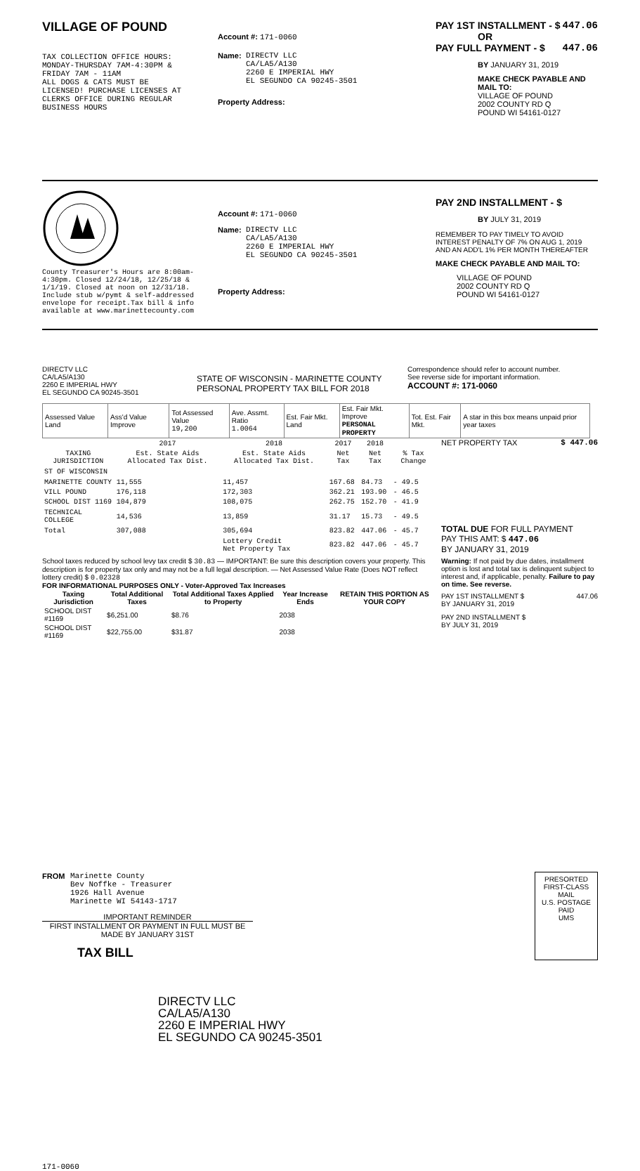VILLAGE OF POUND
TAX COLLECTION OFFICE HOURS:
MONDAY-THURSDAY 7AM-4:30PM &
FRIDAY 7AM - 11AM
ALL DOGS & CATS MUST BE
LICENSED! PURCHASE LICENSES AT
CLERKS OFFICE DURING REGULAR
BUSINESS HOURS
Account #: 171-0060
Name: DIRECTV LLC
CA/LA5/A130
2260 E IMPERIAL HWY
EL SEGUNDO CA 90245-3501
Property Address:
PAY 1ST INSTALLMENT - $ 447.06
OR
PAY FULL PAYMENT - $ 447.06
BY JANUARY 31, 2019
MAKE CHECK PAYABLE AND MAIL TO:
VILLAGE OF POUND
2002 COUNTY RD Q
POUND WI 54161-0127
County Treasurer's Hours are 8:00am-4:30pm. Closed 12/24/18, 12/25/18 & 1/1/19. Closed at noon on 12/31/18. Include stub w/pymt & self-addressed envelope for receipt.Tax bill & info available at www.marinettecounty.com
Account #: 171-0060
Name: DIRECTV LLC
CA/LA5/A130
2260 E IMPERIAL HWY
EL SEGUNDO CA 90245-3501
Property Address:
PAY 2ND INSTALLMENT - $
BY JULY 31, 2019
REMEMBER TO PAY TIMELY TO AVOID INTEREST PENALTY OF 7% ON AUG 1, 2019 AND AN ADD'L 1% PER MONTH THEREAFTER
MAKE CHECK PAYABLE AND MAIL TO:
VILLAGE OF POUND
2002 COUNTY RD Q
POUND WI 54161-0127
DIRECTV LLC
CA/LA5/A130
2260 E IMPERIAL HWY
EL SEGUNDO CA 90245-3501
STATE OF WISCONSIN - MARINETTE COUNTY
PERSONAL PROPERTY TAX BILL FOR 2018
Correspondence should refer to account number.
See reverse side for important information.
ACCOUNT #: 171-0060
| Assessed Value Land | Ass'd Value Improve | Tot Assessed Value 19,200 | Ave. Assmt. Ratio 1.0064 | Est. Fair Mkt. Land | Est. Fair Mkt. Improve PERSONAL PROPERTY | Tot. Est. Fair Mkt. | A star in this box means unpaid prior year taxes |
| | 2017 | 2018 | 2017 | 2018 | |
| --- | --- | --- | --- | --- | --- |
| TAXING JURISDICTION | Est. State Aids Allocated Tax Dist. | Est. State Aids Allocated Tax Dist. | Net Tax | Net Tax | % Tax Change |
| ST OF WISCONSIN | | | | | |
| MARINETTE COUNTY | 11,555 | 11,457 | 167.68 | 84.73 | - 49.5 |
| VILL POUND | 176,118 | 172,303 | 362.21 | 193.90 | - 46.5 |
| SCHOOL DIST 1169 | 104,879 | 108,075 | 262.75 | 152.70 | - 41.9 |
| TECHNICAL COLLEGE | 14,536 | 13,859 | 31.17 | 15.73 | - 49.5 |
| Total | 307,088 | 305,694 | 823.82 | 447.06 | - 45.7 |
| | | Lottery Credit Net Property Tax | 823.82 | 447.06 | - 45.7 |
NET PROPERTY TAX $ 447.06
TOTAL DUE FOR FULL PAYMENT
PAY THIS AMT: $ 447.06
BY JANUARY 31, 2019
School taxes reduced by school levy tax credit $ 30.83 — IMPORTANT: Be sure this description covers your property. This description is for property tax only and may not be a full legal description. — Net Assessed Value Rate (Does NOT reflect lottery credit) $ 0.02328
FOR INFORMATIONAL PURPOSES ONLY - Voter-Approved Tax Increases
| Taxing Jurisdiction | Total Additional Taxes | Total Additional Taxes Applied to Property | Year Increase Ends | RETAIN THIS PORTION AS YOUR COPY |
| --- | --- | --- | --- | --- |
| SCHOOL DIST #1169 | $6,251.00 | $8.76 | 2038 | |
| SCHOOL DIST #1169 | $22,755.00 | $31.87 | 2038 | |
Warning: If not paid by due dates, installment option is lost and total tax is delinquent subject to interest and, if applicable, penalty. Failure to pay on time. See reverse.
PAY 1ST INSTALLMENT $ 447.06
BY JANUARY 31, 2019
PAY 2ND INSTALLMENT $
BY JULY 31, 2019
FROM Marinette County
Bev Noffke - Treasurer
1926 Hall Avenue
Marinette WI 54143-1717
IMPORTANT REMINDER
FIRST INSTALLMENT OR PAYMENT IN FULL MUST BE MADE BY JANUARY 31ST
TAX BILL
PRESORTED
FIRST-CLASS MAIL
U.S. POSTAGE
PAID
UMS
DIRECTV LLC
CA/LA5/A130
2260 E IMPERIAL HWY
EL SEGUNDO CA 90245-3501
171-0060